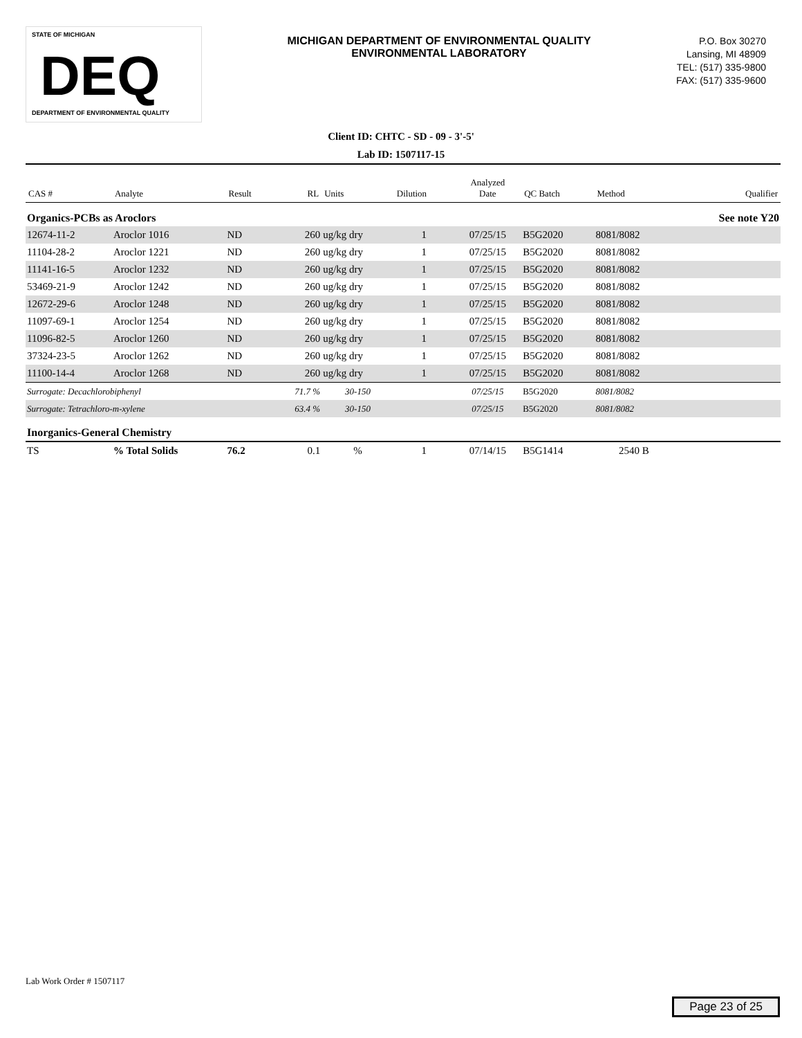STATE OF MICHIGAN
DEQ
DEPARTMENT OF ENVIRONMENTAL QUALITY
MICHIGAN DEPARTMENT OF ENVIRONMENTAL QUALITY
ENVIRONMENTAL LABORATORY
P.O. Box 30270
Lansing, MI 48909
TEL: (517) 335-9800
FAX: (517) 335-9600
Client ID: CHTC - SD - 09 - 3'-5'
Lab ID: 1507117-15
| CAS # | Analyte | Result | RL | Units | Dilution | Analyzed Date | QC Batch | Method | Qualifier |
| --- | --- | --- | --- | --- | --- | --- | --- | --- | --- |
| Organics-PCBs as Aroclors | | | | | | | | | See note Y20 |
| 12674-11-2 | Aroclor 1016 | ND | 260 | ug/kg dry | 1 | 07/25/15 | B5G2020 | 8081/8082 | |
| 11104-28-2 | Aroclor 1221 | ND | 260 | ug/kg dry | 1 | 07/25/15 | B5G2020 | 8081/8082 | |
| 11141-16-5 | Aroclor 1232 | ND | 260 | ug/kg dry | 1 | 07/25/15 | B5G2020 | 8081/8082 | |
| 53469-21-9 | Aroclor 1242 | ND | 260 | ug/kg dry | 1 | 07/25/15 | B5G2020 | 8081/8082 | |
| 12672-29-6 | Aroclor 1248 | ND | 260 | ug/kg dry | 1 | 07/25/15 | B5G2020 | 8081/8082 | |
| 11097-69-1 | Aroclor 1254 | ND | 260 | ug/kg dry | 1 | 07/25/15 | B5G2020 | 8081/8082 | |
| 11096-82-5 | Aroclor 1260 | ND | 260 | ug/kg dry | 1 | 07/25/15 | B5G2020 | 8081/8082 | |
| 37324-23-5 | Aroclor 1262 | ND | 260 | ug/kg dry | 1 | 07/25/15 | B5G2020 | 8081/8082 | |
| 11100-14-4 | Aroclor 1268 | ND | 260 | ug/kg dry | 1 | 07/25/15 | B5G2020 | 8081/8082 | |
| Surrogate: Decachlorobiphenyl | | | 71.7 % | 30-150 | | 07/25/15 | B5G2020 | 8081/8082 | |
| Surrogate: Tetrachloro-m-xylene | | | 63.4 % | 30-150 | | 07/25/15 | B5G2020 | 8081/8082 | |
| Inorganics-General Chemistry | | | | | | | | | |
| TS | % Total Solids | 76.2 | 0.1 | % | 1 | 07/14/15 | B5G1414 | 2540 B | |
Lab Work Order # 1507117
Page 23 of 25